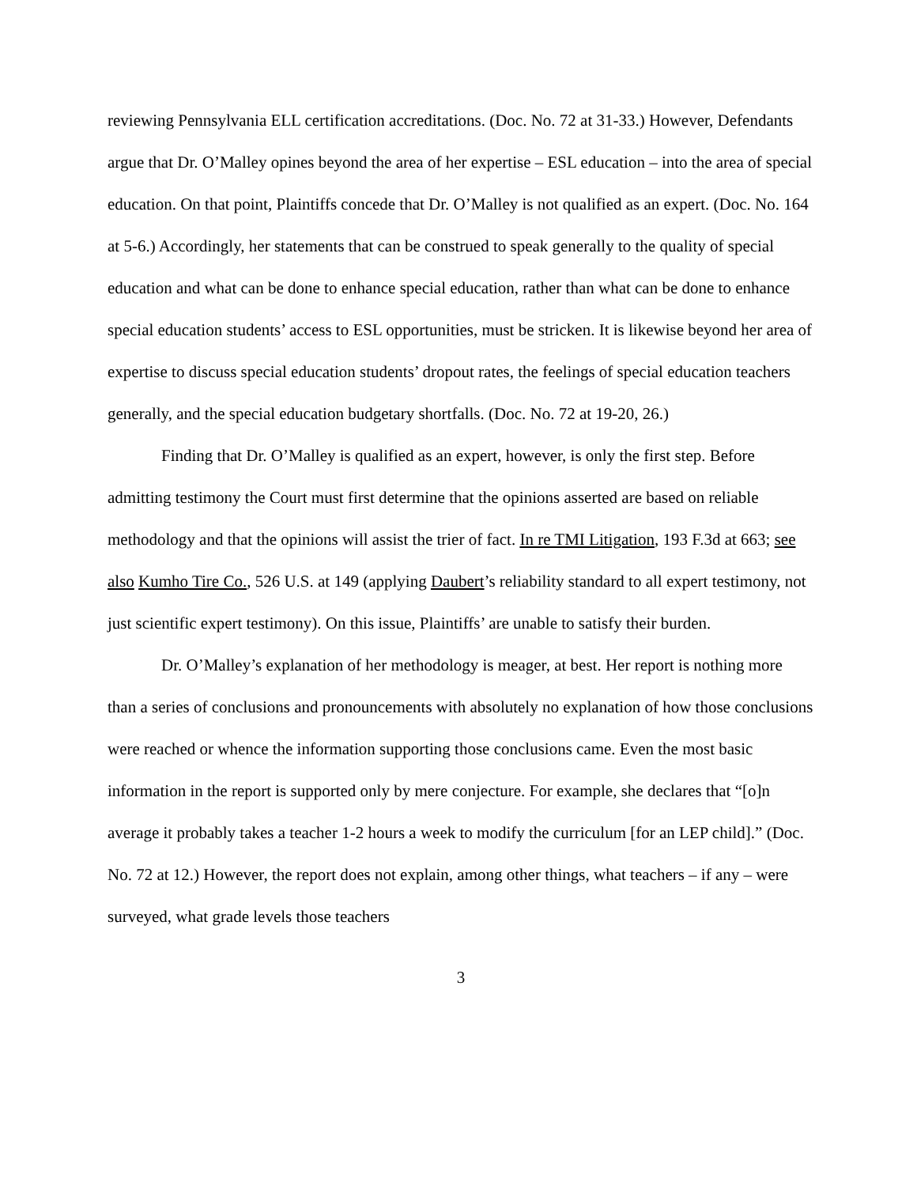reviewing Pennsylvania ELL certification accreditations. (Doc. No. 72 at 31-33.) However, Defendants argue that Dr. O’Malley opines beyond the area of her expertise – ESL education – into the area of special education. On that point, Plaintiffs concede that Dr. O’Malley is not qualified as an expert. (Doc. No. 164 at 5-6.) Accordingly, her statements that can be construed to speak generally to the quality of special education and what can be done to enhance special education, rather than what can be done to enhance special education students’ access to ESL opportunities, must be stricken. It is likewise beyond her area of expertise to discuss special education students’ dropout rates, the feelings of special education teachers generally, and the special education budgetary shortfalls. (Doc. No. 72 at 19-20, 26.)
Finding that Dr. O’Malley is qualified as an expert, however, is only the first step. Before admitting testimony the Court must first determine that the opinions asserted are based on reliable methodology and that the opinions will assist the trier of fact. In re TMI Litigation, 193 F.3d at 663; see also Kumho Tire Co., 526 U.S. at 149 (applying Daubert’s reliability standard to all expert testimony, not just scientific expert testimony). On this issue, Plaintiffs’ are unable to satisfy their burden.
Dr. O’Malley’s explanation of her methodology is meager, at best. Her report is nothing more than a series of conclusions and pronouncements with absolutely no explanation of how those conclusions were reached or whence the information supporting those conclusions came. Even the most basic information in the report is supported only by mere conjecture. For example, she declares that “[o]n average it probably takes a teacher 1-2 hours a week to modify the curriculum [for an LEP child].” (Doc. No. 72 at 12.) However, the report does not explain, among other things, what teachers – if any – were surveyed, what grade levels those teachers
3